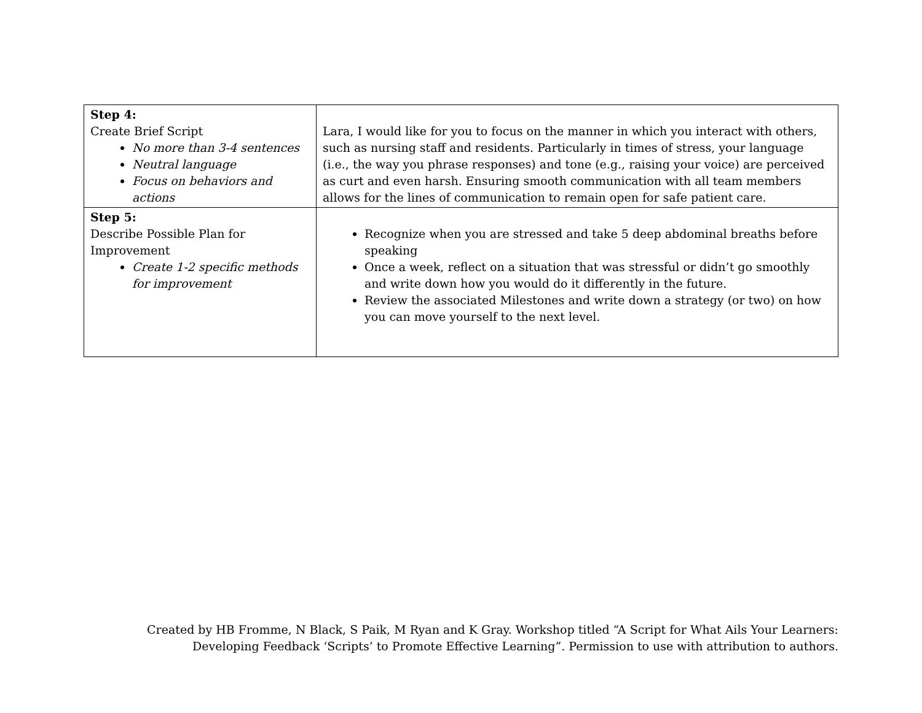| Step 4: Create Brief Script No more than 3-4 sentences Neutral language Focus on behaviors and actions | Lara, I would like for you to focus on the manner in which you interact with others, such as nursing staff and residents. Particularly in times of stress, your language (i.e., the way you phrase responses) and tone (e.g., raising your voice) are perceived as curt and even harsh. Ensuring smooth communication with all team members allows for the lines of communication to remain open for safe patient care. |
| Step 5: Describe Possible Plan for Improvement Create 1-2 specific methods for improvement | Recognize when you are stressed and take 5 deep abdominal breaths before speaking Once a week, reflect on a situation that was stressful or didn’t go smoothly and write down how you would do it differently in the future. Review the associated Milestones and write down a strategy (or two) on how you can move yourself to the next level. |
Created by HB Fromme, N Black, S Paik, M Ryan and K Gray. Workshop titled “A Script for What Ails Your Learners: Developing Feedback ‘Scripts’ to Promote Effective Learning”. Permission to use with attribution to authors.